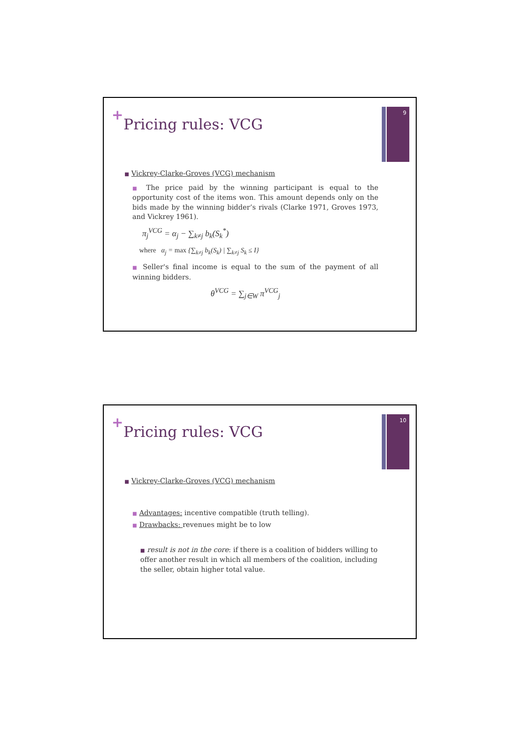+
Pricing rules: VCG
9
■ Vickrey-Clarke-Groves (VCG) mechanism
■ The price paid by the winning participant is equal to the opportunity cost of the items won. This amount depends only on the bids made by the winning bidder’s rivals (Clarke 1971, Groves 1973, and Vickrey 1961).
π<sub>j</sub><sup>VCG</sup> = α<sub>j</sub> − ∑<sub>k≠j</sub> b<sub>k</sub>(S<sub>k</sub><sup>*</sup>)
where α<sub>j</sub> = max {∑<sub>k≠j</sub> b<sub>k</sub>(S<sub>k</sub>) | ∑<sub>k≠j</sub> S<sub>k</sub> ≤ I}
■ Seller's final income is equal to the sum of the payment of all winning bidders.
θ<sup>VCG</sup> = ∑<sub>j∈W</sub> π<sup>VCG</sup><sub>j</sub>
+
Pricing rules: VCG
10
■ Vickrey-Clarke-Groves (VCG) mechanism
■ Advantages: incentive compatible (truth telling).
■ Drawbacks: revenues might be to low
■ result is not in the core: if there is a coalition of bidders willing to offer another result in which all members of the coalition, including the seller, obtain higher total value.